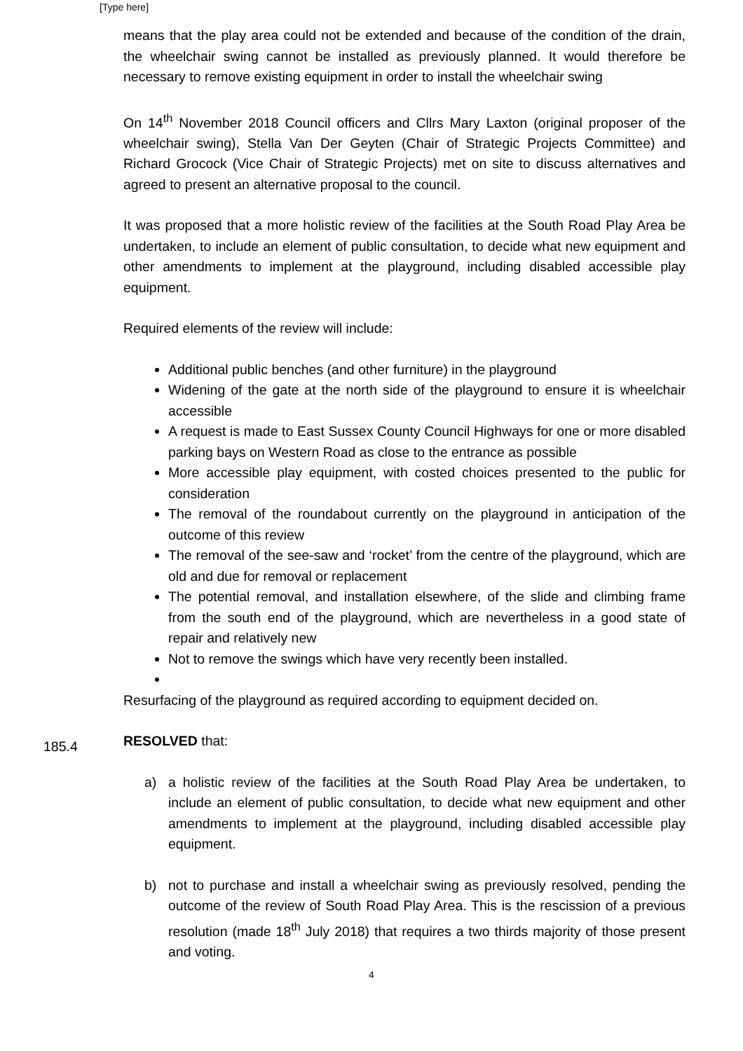[Type here]
means that the play area could not be extended and because of the condition of the drain, the wheelchair swing cannot be installed as previously planned. It would therefore be necessary to remove existing equipment in order to install the wheelchair swing
On 14<sup>th</sup> November 2018 Council officers and Cllrs Mary Laxton (original proposer of the wheelchair swing), Stella Van Der Geyten (Chair of Strategic Projects Committee) and Richard Grocock (Vice Chair of Strategic Projects) met on site to discuss alternatives and agreed to present an alternative proposal to the council.
It was proposed that a more holistic review of the facilities at the South Road Play Area be undertaken, to include an element of public consultation, to decide what new equipment and other amendments to implement at the playground, including disabled accessible play equipment.
Required elements of the review will include:
Additional public benches (and other furniture) in the playground
Widening of the gate at the north side of the playground to ensure it is wheelchair accessible
A request is made to East Sussex County Council Highways for one or more disabled parking bays on Western Road as close to the entrance as possible
More accessible play equipment, with costed choices presented to the public for consideration
The removal of the roundabout currently on the playground in anticipation of the outcome of this review
The removal of the see-saw and ‘rocket’ from the centre of the playground, which are old and due for removal or replacement
The potential removal, and installation elsewhere, of the slide and climbing frame from the south end of the playground, which are nevertheless in a good state of repair and relatively new
Not to remove the swings which have very recently been installed.
Resurfacing of the playground as required according to equipment decided on.
185.4
RESOLVED that:
a) a holistic review of the facilities at the South Road Play Area be undertaken, to include an element of public consultation, to decide what new equipment and other amendments to implement at the playground, including disabled accessible play equipment.
b) not to purchase and install a wheelchair swing as previously resolved, pending the outcome of the review of South Road Play Area. This is the rescission of a previous resolution (made 18<sup>th</sup> July 2018) that requires a two thirds majority of those present and voting.
4